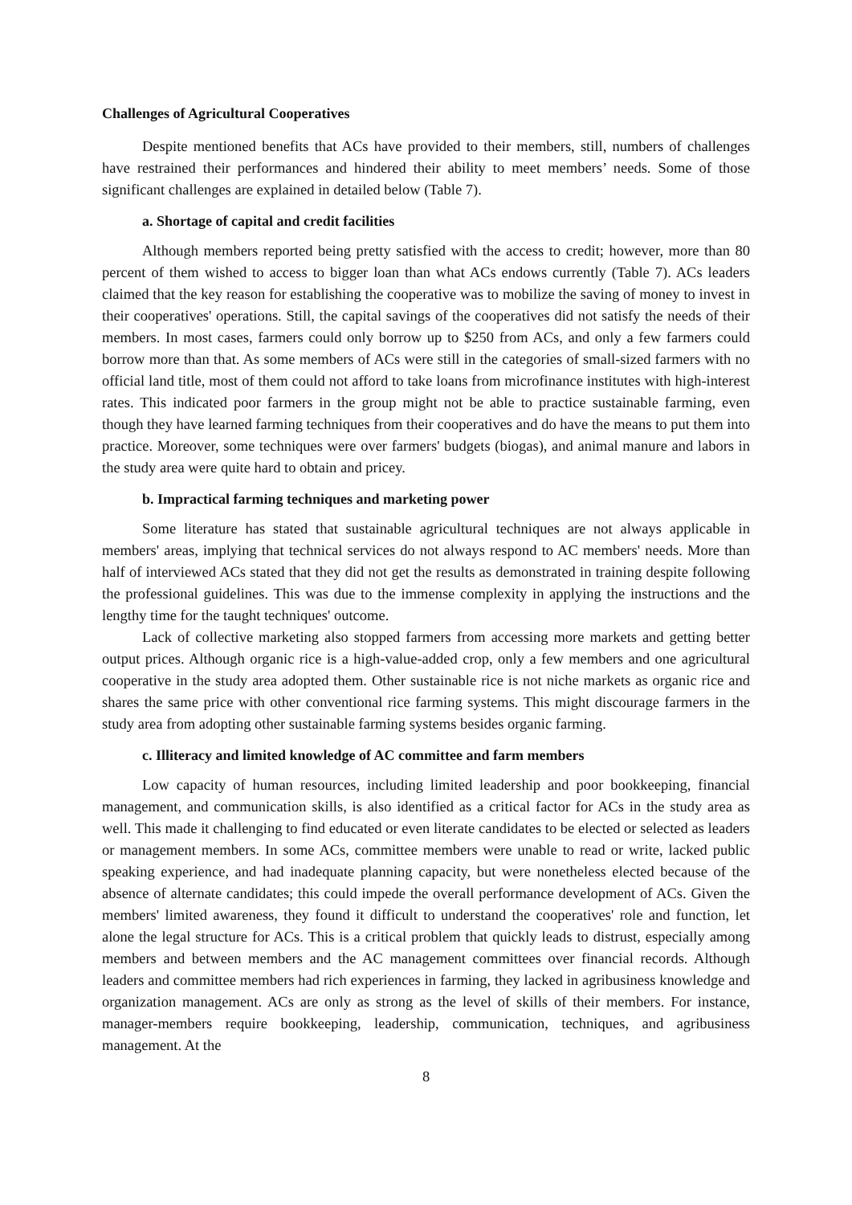Challenges of Agricultural Cooperatives
Despite mentioned benefits that ACs have provided to their members, still, numbers of challenges have restrained their performances and hindered their ability to meet members’ needs. Some of those significant challenges are explained in detailed below (Table 7).
a. Shortage of capital and credit facilities
Although members reported being pretty satisfied with the access to credit; however, more than 80 percent of them wished to access to bigger loan than what ACs endows currently (Table 7). ACs leaders claimed that the key reason for establishing the cooperative was to mobilize the saving of money to invest in their cooperatives' operations. Still, the capital savings of the cooperatives did not satisfy the needs of their members. In most cases, farmers could only borrow up to $250 from ACs, and only a few farmers could borrow more than that. As some members of ACs were still in the categories of small-sized farmers with no official land title, most of them could not afford to take loans from microfinance institutes with high-interest rates. This indicated poor farmers in the group might not be able to practice sustainable farming, even though they have learned farming techniques from their cooperatives and do have the means to put them into practice. Moreover, some techniques were over farmers' budgets (biogas), and animal manure and labors in the study area were quite hard to obtain and pricey.
b. Impractical farming techniques and marketing power
Some literature has stated that sustainable agricultural techniques are not always applicable in members' areas, implying that technical services do not always respond to AC members' needs. More than half of interviewed ACs stated that they did not get the results as demonstrated in training despite following the professional guidelines. This was due to the immense complexity in applying the instructions and the lengthy time for the taught techniques' outcome.
Lack of collective marketing also stopped farmers from accessing more markets and getting better output prices. Although organic rice is a high-value-added crop, only a few members and one agricultural cooperative in the study area adopted them. Other sustainable rice is not niche markets as organic rice and shares the same price with other conventional rice farming systems. This might discourage farmers in the study area from adopting other sustainable farming systems besides organic farming.
c. Illiteracy and limited knowledge of AC committee and farm members
Low capacity of human resources, including limited leadership and poor bookkeeping, financial management, and communication skills, is also identified as a critical factor for ACs in the study area as well. This made it challenging to find educated or even literate candidates to be elected or selected as leaders or management members. In some ACs, committee members were unable to read or write, lacked public speaking experience, and had inadequate planning capacity, but were nonetheless elected because of the absence of alternate candidates; this could impede the overall performance development of ACs. Given the members' limited awareness, they found it difficult to understand the cooperatives' role and function, let alone the legal structure for ACs. This is a critical problem that quickly leads to distrust, especially among members and between members and the AC management committees over financial records. Although leaders and committee members had rich experiences in farming, they lacked in agribusiness knowledge and organization management. ACs are only as strong as the level of skills of their members. For instance, manager-members require bookkeeping, leadership, communication, techniques, and agribusiness management. At the
8